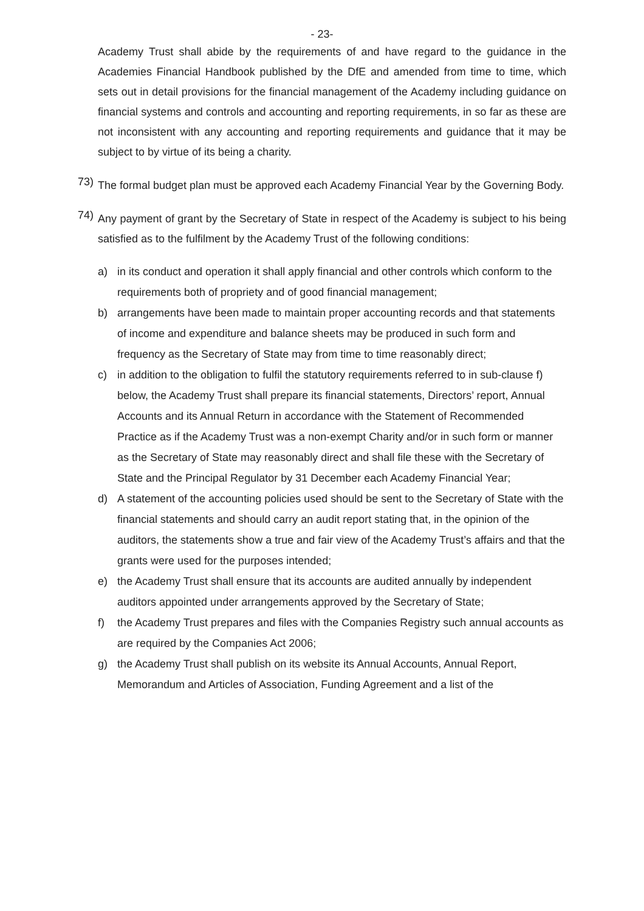- 23-
Academy Trust shall abide by the requirements of and have regard to the guidance in the Academies Financial Handbook published by the DfE and amended from time to time, which sets out in detail provisions for the financial management of the Academy including guidance on financial systems and controls and accounting and reporting requirements, in so far as these are not inconsistent with any accounting and reporting requirements and guidance that it may be subject to by virtue of its being a charity.
73)
The formal budget plan must be approved each Academy Financial Year by the Governing Body.
74)
Any payment of grant by the Secretary of State in respect of the Academy is subject to his being satisfied as to the fulfilment by the Academy Trust of the following conditions:
a) in its conduct and operation it shall apply financial and other controls which conform to the requirements both of propriety and of good financial management;
b) arrangements have been made to maintain proper accounting records and that statements of income and expenditure and balance sheets may be produced in such form and frequency as the Secretary of State may from time to time reasonably direct;
c) in addition to the obligation to fulfil the statutory requirements referred to in sub-clause f) below, the Academy Trust shall prepare its financial statements, Directors’ report, Annual Accounts and its Annual Return in accordance with the Statement of Recommended Practice as if the Academy Trust was a non-exempt Charity and/or in such form or manner as the Secretary of State may reasonably direct and shall file these with the Secretary of State and the Principal Regulator by 31 December each Academy Financial Year;
d) A statement of the accounting policies used should be sent to the Secretary of State with the financial statements and should carry an audit report stating that, in the opinion of the auditors, the statements show a true and fair view of the Academy Trust’s affairs and that the grants were used for the purposes intended;
e) the Academy Trust shall ensure that its accounts are audited annually by independent auditors appointed under arrangements approved by the Secretary of State;
f) the Academy Trust prepares and files with the Companies Registry such annual accounts as are required by the Companies Act 2006;
g) the Academy Trust shall publish on its website its Annual Accounts, Annual Report, Memorandum and Articles of Association, Funding Agreement and a list of the